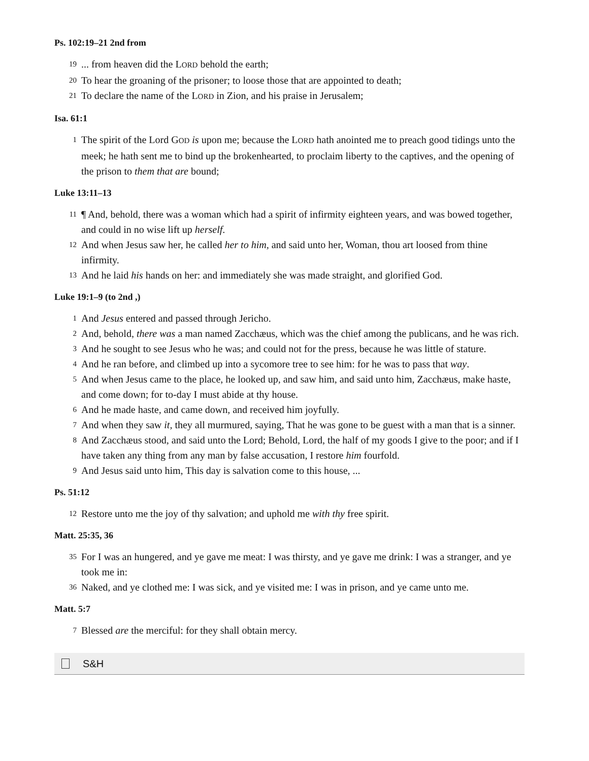Ps. 102:19–21 2nd from
19... from heaven did the LORD behold the earth;
20 To hear the groaning of the prisoner; to loose those that are appointed to death;
21 To declare the name of the LORD in Zion, and his praise in Jerusalem;
Isa. 61:1
1 The spirit of the Lord GOD is upon me; because the LORD hath anointed me to preach good tidings unto the meek; he hath sent me to bind up the brokenhearted, to proclaim liberty to the captives, and the opening of the prison to them that are bound;
Luke 13:11–13
11 ¶ And, behold, there was a woman which had a spirit of infirmity eighteen years, and was bowed together, and could in no wise lift up herself.
12 And when Jesus saw her, he called her to him, and said unto her, Woman, thou art loosed from thine infirmity.
13 And he laid his hands on her: and immediately she was made straight, and glorified God.
Luke 19:1–9 (to 2nd ,)
1 And Jesus entered and passed through Jericho.
2 And, behold, there was a man named Zacchæus, which was the chief among the publicans, and he was rich.
3 And he sought to see Jesus who he was; and could not for the press, because he was little of stature.
4 And he ran before, and climbed up into a sycomore tree to see him: for he was to pass that way.
5 And when Jesus came to the place, he looked up, and saw him, and said unto him, Zacchæus, make haste, and come down; for to-day I must abide at thy house.
6 And he made haste, and came down, and received him joyfully.
7 And when they saw it, they all murmured, saying, That he was gone to be guest with a man that is a sinner.
8 And Zacchæus stood, and said unto the Lord; Behold, Lord, the half of my goods I give to the poor; and if I have taken any thing from any man by false accusation, I restore him fourfold.
9 And Jesus said unto him, This day is salvation come to this house, ...
Ps. 51:12
12 Restore unto me the joy of thy salvation; and uphold me with thy free spirit.
Matt. 25:35, 36
35 For I was an hungered, and ye gave me meat: I was thirsty, and ye gave me drink: I was a stranger, and ye took me in:
36 Naked, and ye clothed me: I was sick, and ye visited me: I was in prison, and ye came unto me.
Matt. 5:7
7 Blessed are the merciful: for they shall obtain mercy.
S&H